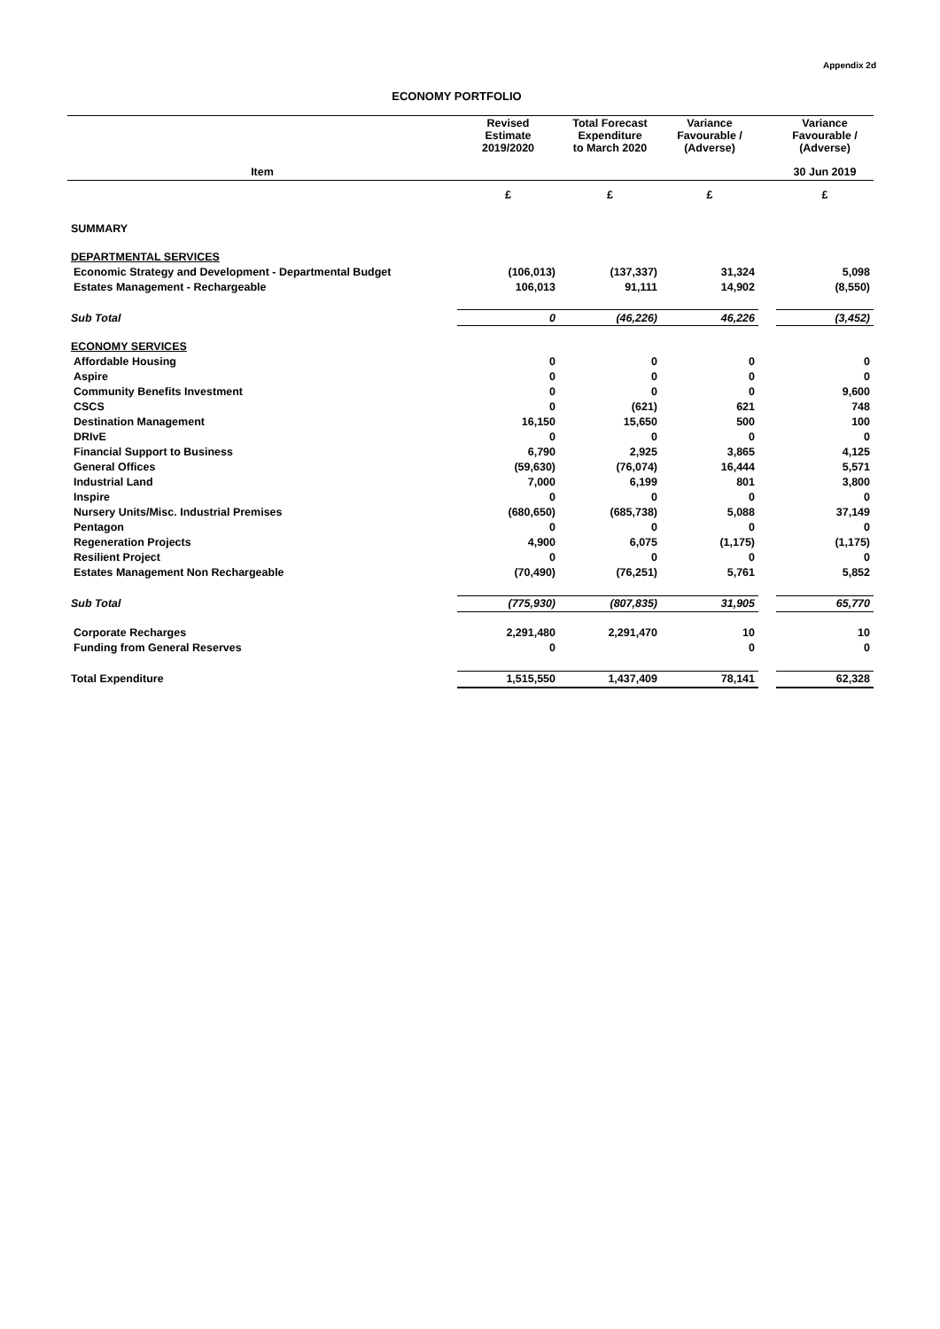Appendix 2d
ECONOMY PORTFOLIO
| | Revised Estimate 2019/2020 | Total Forecast Expenditure to March 2020 | Variance Favourable / (Adverse) | | Variance Favourable / (Adverse) |
| --- | --- | --- | --- | --- | --- |
| Item | | | | | 30 Jun 2019 |
| | £ | £ | £ | | £ |
| SUMMARY | | | | | |
| DEPARTMENTAL SERVICES | | | | | |
| Economic Strategy and Development - Departmental Budget | (106,013) | (137,337) | 31,324 | | 5,098 |
| Estates Management - Rechargeable | 106,013 | 91,111 | 14,902 | | (8,550) |
| Sub Total | 0 | (46,226) | 46,226 | | (3,452) |
| ECONOMY SERVICES | | | | | |
| Affordable Housing | 0 | 0 | 0 | | 0 |
| Aspire | 0 | 0 | 0 | | 0 |
| Community Benefits Investment | 0 | 0 | 0 | | 9,600 |
| CSCS | 0 | (621) | 621 | | 748 |
| Destination Management | 16,150 | 15,650 | 500 | | 100 |
| DRIvE | 0 | 0 | 0 | | 0 |
| Financial Support to Business | 6,790 | 2,925 | 3,865 | | 4,125 |
| General Offices | (59,630) | (76,074) | 16,444 | | 5,571 |
| Industrial Land | 7,000 | 6,199 | 801 | | 3,800 |
| Inspire | 0 | 0 | 0 | | 0 |
| Nursery Units/Misc. Industrial Premises | (680,650) | (685,738) | 5,088 | | 37,149 |
| Pentagon | 0 | 0 | 0 | | 0 |
| Regeneration Projects | 4,900 | 6,075 | (1,175) | | (1,175) |
| Resilient Project | 0 | 0 | 0 | | 0 |
| Estates Management Non Rechargeable | (70,490) | (76,251) | 5,761 | | 5,852 |
| Sub Total | (775,930) | (807,835) | 31,905 | | 65,770 |
| Corporate Recharges | 2,291,480 | 2,291,470 | 10 | | 10 |
| Funding from General Reserves | 0 | | 0 | | 0 |
| Total Expenditure | 1,515,550 | 1,437,409 | 78,141 | | 62,328 |